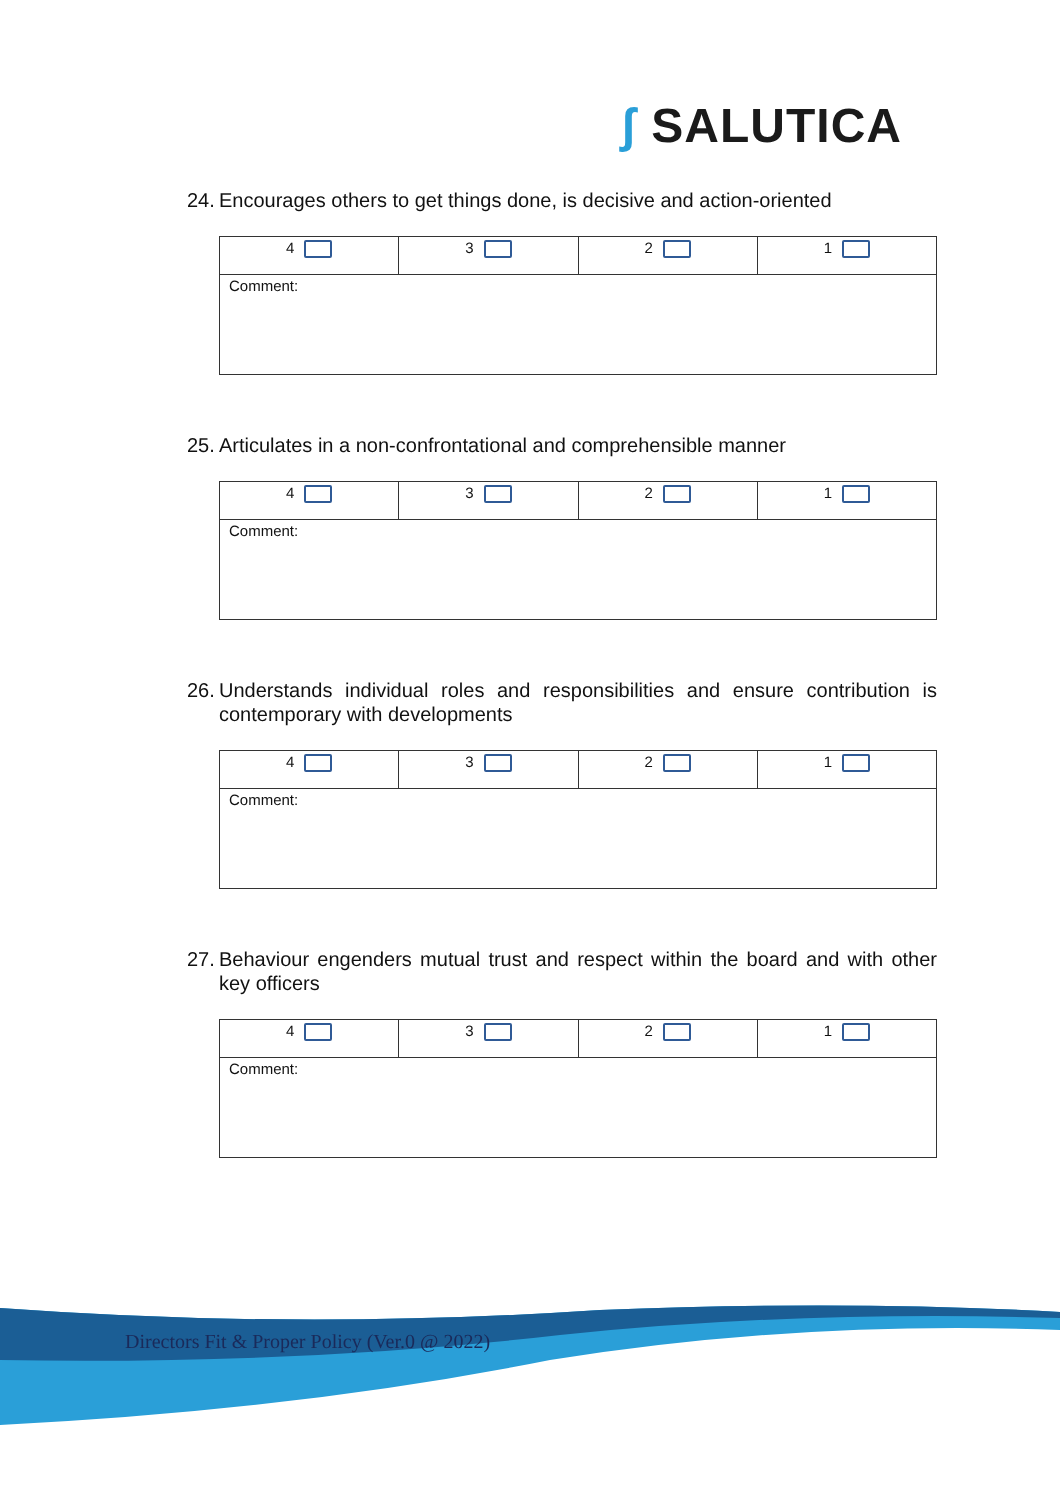ʃ SALUTICA
24.
Encourages others to get things done, is decisive and action-oriented
| 4 | 3 | 2 | 1 |
| Comment: | | | |
25.
Articulates in a non-confrontational and comprehensible manner
| 4 | 3 | 2 | 1 |
| Comment: | | | |
26.
Understands individual roles and responsibilities and ensure contribution is contemporary with developments
| 4 | 3 | 2 | 1 |
| Comment: | | | |
27.
Behaviour engenders mutual trust and respect within the board and with other key officers
| 4 | 3 | 2 | 1 |
| Comment: | | | |
Directors Fit & Proper Policy (Ver.0 @ 2022)